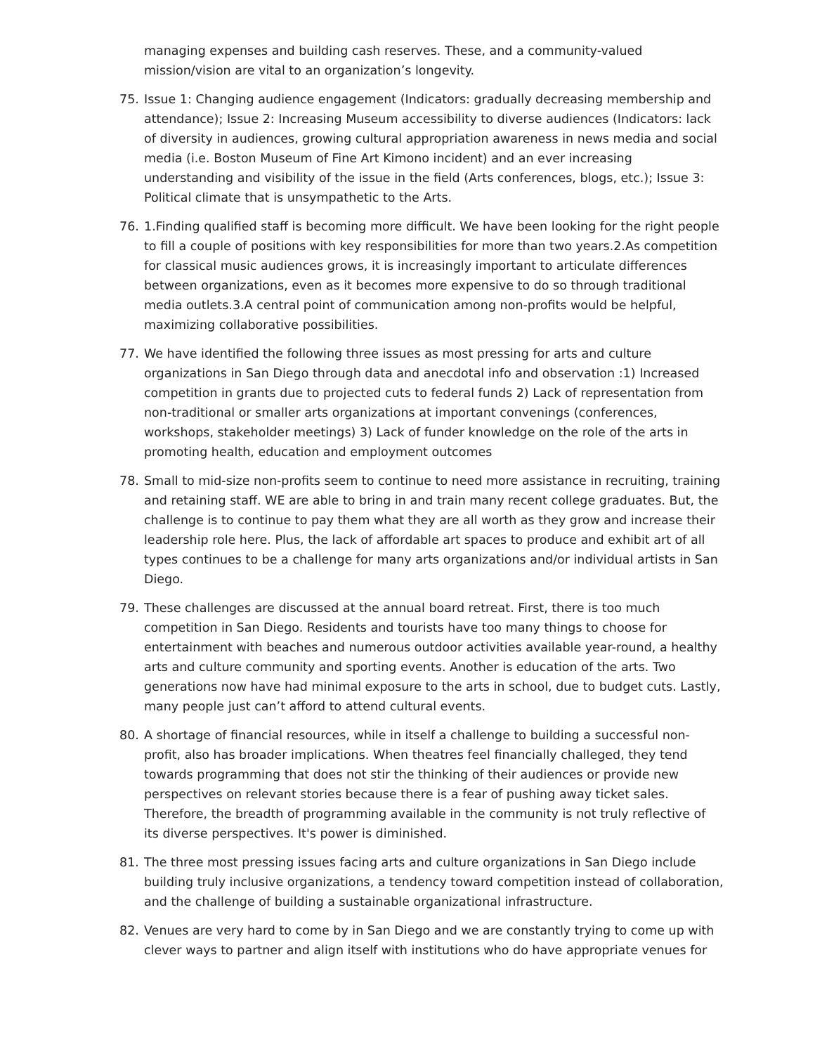managing expenses and building cash reserves. These, and a community-valued mission/vision are vital to an organization’s longevity.
75. Issue 1: Changing audience engagement (Indicators: gradually decreasing membership and attendance); Issue 2: Increasing Museum accessibility to diverse audiences (Indicators: lack of diversity in audiences, growing cultural appropriation awareness in news media and social media (i.e. Boston Museum of Fine Art Kimono incident) and an ever increasing understanding and visibility of the issue in the field (Arts conferences, blogs, etc.); Issue 3: Political climate that is unsympathetic to the Arts.
76. 1.Finding qualified staff is becoming more difficult. We have been looking for the right people to fill a couple of positions with key responsibilities for more than two years.2.As competition for classical music audiences grows, it is increasingly important to articulate differences between organizations, even as it becomes more expensive to do so through traditional media outlets.3.A central point of communication among non-profits would be helpful, maximizing collaborative possibilities.
77. We have identified the following three issues as most pressing for arts and culture organizations in San Diego through data and anecdotal info and observation :1) Increased competition in grants due to projected cuts to federal funds 2) Lack of representation from non-traditional or smaller arts organizations at important convenings (conferences, workshops, stakeholder meetings) 3) Lack of funder knowledge on the role of the arts in promoting health, education and employment outcomes
78. Small to mid-size non-profits seem to continue to need more assistance in recruiting, training and retaining staff. WE are able to bring in and train many recent college graduates. But, the challenge is to continue to pay them what they are all worth as they grow and increase their leadership role here. Plus, the lack of affordable art spaces to produce and exhibit art of all types continues to be a challenge for many arts organizations and/or individual artists in San Diego.
79. These challenges are discussed at the annual board retreat. First, there is too much competition in San Diego. Residents and tourists have too many things to choose for entertainment with beaches and numerous outdoor activities available year-round, a healthy arts and culture community and sporting events. Another is education of the arts. Two generations now have had minimal exposure to the arts in school, due to budget cuts. Lastly, many people just can’t afford to attend cultural events.
80. A shortage of financial resources, while in itself a challenge to building a successful non-profit, also has broader implications. When theatres feel financially challeged, they tend towards programming that does not stir the thinking of their audiences or provide new perspectives on relevant stories because there is a fear of pushing away ticket sales. Therefore, the breadth of programming available in the community is not truly reflective of its diverse perspectives. It's power is diminished.
81. The three most pressing issues facing arts and culture organizations in San Diego include building truly inclusive organizations, a tendency toward competition instead of collaboration, and the challenge of building a sustainable organizational infrastructure.
82. Venues are very hard to come by in San Diego and we are constantly trying to come up with clever ways to partner and align itself with institutions who do have appropriate venues for